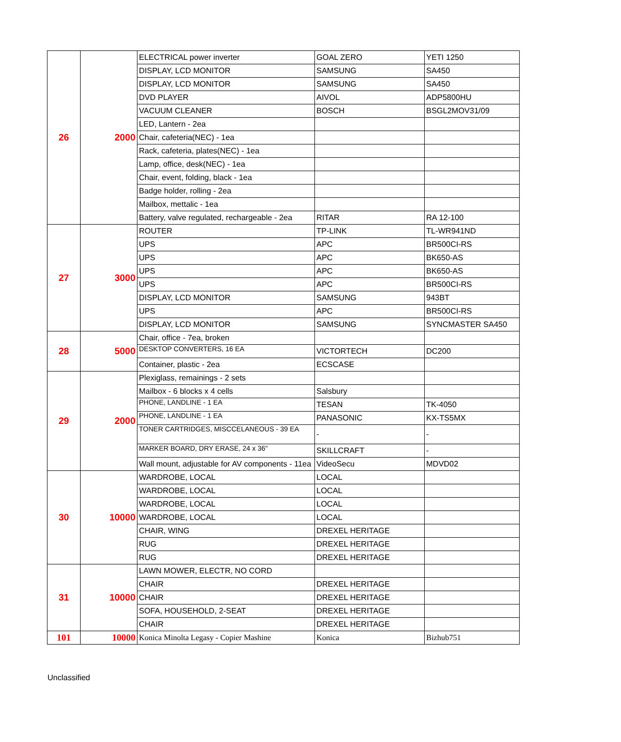| 26 | 2000 | ELECTRICAL power inverter | GOAL ZERO | YETI 1250 |
| | | DISPLAY, LCD MONITOR | SAMSUNG | SA450 |
| | | DISPLAY, LCD MONITOR | SAMSUNG | SA450 |
| | | DVD PLAYER | AIVOL | ADP5800HU |
| | | VACUUM CLEANER | BOSCH | BSGL2MOV31/09 |
| | | LED, Lantern - 2ea | | |
| | | Chair, cafeteria(NEC) - 1ea | | |
| | | Rack, cafeteria, plates(NEC) - 1ea | | |
| | | Lamp, office, desk(NEC) - 1ea | | |
| | | Chair, event, folding, black - 1ea | | |
| | | Badge holder, rolling - 2ea | | |
| | | Mailbox, mettalic - 1ea | | |
| | | Battery, valve regulated, rechargeable - 2ea | RITAR | RA 12-100 |
| 27 | 3000 | ROUTER | TP-LINK | TL-WR941ND |
| | | UPS | APC | BR500CI-RS |
| | | UPS | APC | BK650-AS |
| | | UPS | APC | BK650-AS |
| | | UPS | APC | BR500CI-RS |
| | | DISPLAY, LCD MONITOR | SAMSUNG | 943BT |
| | | UPS | APC | BR500CI-RS |
| | | DISPLAY, LCD MONITOR | SAMSUNG | SYNCMASTER SA450 |
| 28 | 5000 | Chair, office - 7ea, broken | | |
| | | DESKTOP CONVERTERS, 16 EA | VICTORTECH | DC200 |
| | | Container, plastic - 2ea | ECSCASE | |
| 29 | 2000 | Plexiglass, remainings - 2 sets | | |
| | | Mailbox - 6 blocks x 4 cells | Salsbury | |
| | | PHONE, LANDLINE - 1 EA | TESAN | TK-4050 |
| | | PHONE, LANDLINE - 1 EA | PANASONIC | KX-TS5MX |
| | | TONER CARTRIDGES, MISCCELANEOUS - 39 EA | - | - |
| | | MARKER BOARD, DRY ERASE, 24 x 36" | SKILLCRAFT | - |
| | | Wall mount, adjustable for AV components - 11ea | VideoSecu | MDVD02 |
| 30 | 10000 | WARDROBE, LOCAL | LOCAL | |
| | | WARDROBE, LOCAL | LOCAL | |
| | | WARDROBE, LOCAL | LOCAL | |
| | | WARDROBE, LOCAL | LOCAL | |
| | | CHAIR, WING | DREXEL HERITAGE | |
| | | RUG | DREXEL HERITAGE | |
| | | RUG | DREXEL HERITAGE | |
| 31 | 10000 | LAWN MOWER, ELECTR, NO CORD | | |
| | | CHAIR | DREXEL HERITAGE | |
| | | CHAIR | DREXEL HERITAGE | |
| | | SOFA, HOUSEHOLD, 2-SEAT | DREXEL HERITAGE | |
| | | CHAIR | DREXEL HERITAGE | |
| 101 | 10000 | Konica Minolta Legasy - Copier Mashine | Konica | Bizhub751 |
Unclassified